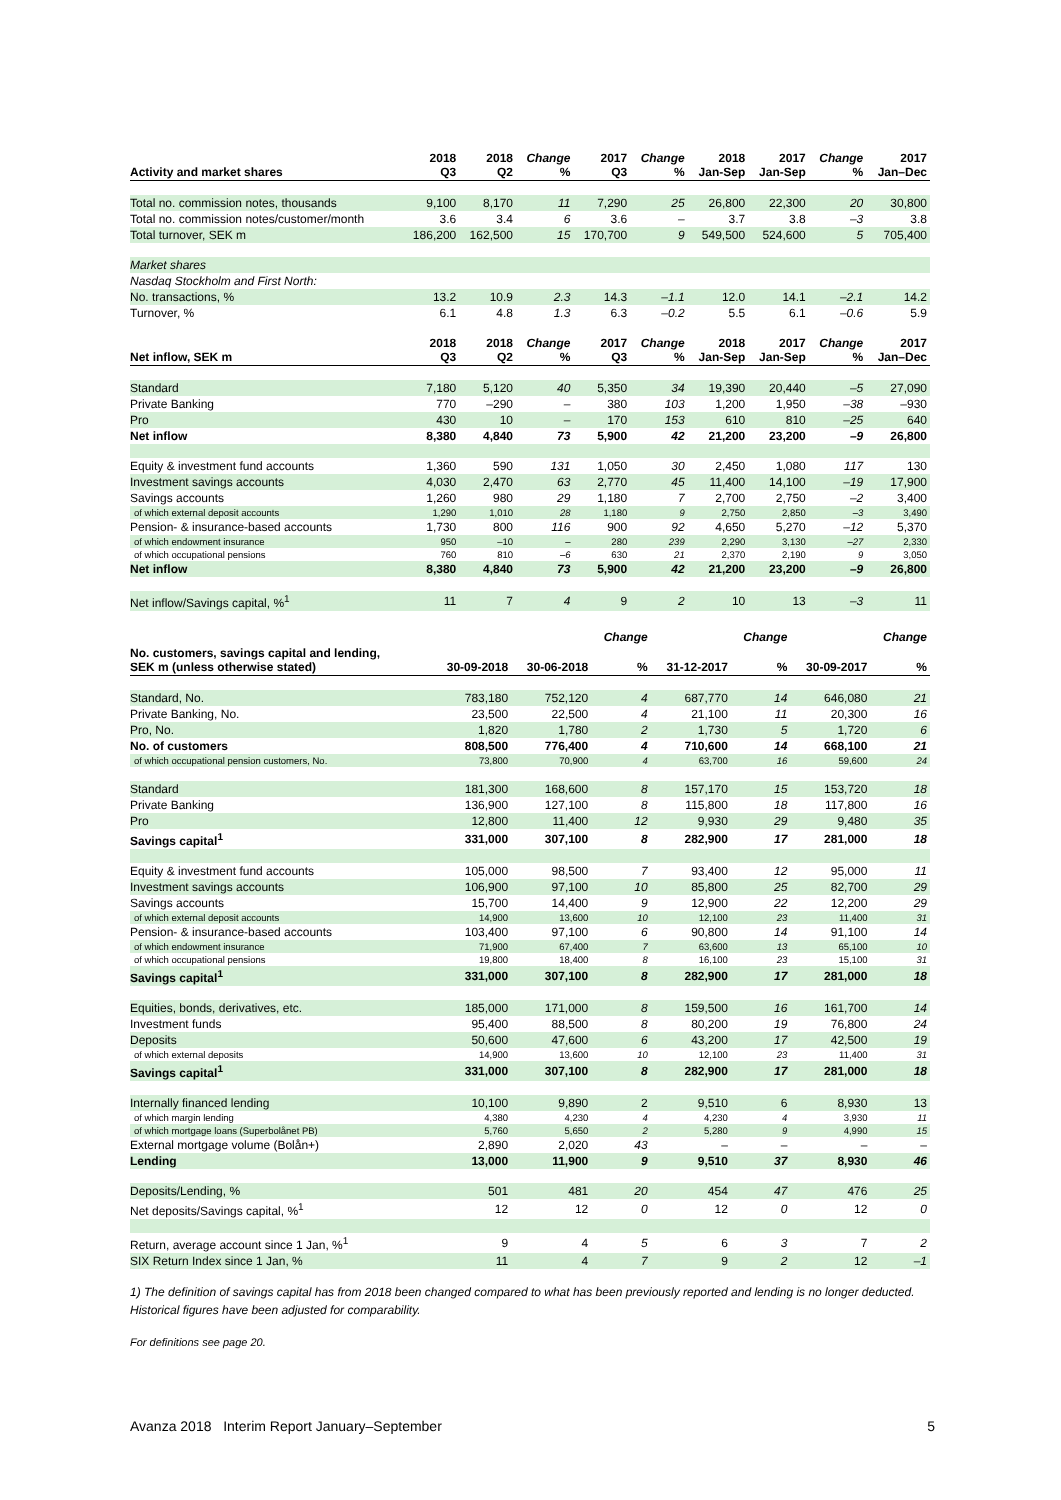| Activity and market shares | 2018 Q3 | 2018 Q2 | Change % | 2017 Q3 | Change % | 2018 Jan-Sep | 2017 Jan-Sep | Change % | 2017 Jan–Dec |
| --- | --- | --- | --- | --- | --- | --- | --- | --- | --- |
| Total no. commission notes, thousands | 9,100 | 8,170 | 11 | 7,290 | 25 | 26,800 | 22,300 | 20 | 30,800 |
| Total no. commission notes/customer/month | 3.6 | 3.4 | 6 | 3.6 | – | 3.7 | 3.8 | –3 | 3.8 |
| Total turnover, SEK m | 186,200 | 162,500 | 15 | 170,700 | 9 | 549,500 | 524,600 | 5 | 705,400 |
| Market shares | | | | | | | | | |
| Nasdaq Stockholm and First North: | | | | | | | | | |
| No. transactions, % | 13.2 | 10.9 | 2.3 | 14.3 | –1.1 | 12.0 | 14.1 | –2.1 | 14.2 |
| Turnover, % | 6.1 | 4.8 | 1.3 | 6.3 | –0.2 | 5.5 | 6.1 | –0.6 | 5.9 |
| Net inflow, SEK m | 2018 Q3 | 2018 Q2 | Change % | 2017 Q3 | Change % | 2018 Jan-Sep | 2017 Jan-Sep | Change % | 2017 Jan–Dec |
| Standard | 7,180 | 5,120 | 40 | 5,350 | 34 | 19,390 | 20,440 | –5 | 27,090 |
| Private Banking | 770 | –290 | – | 380 | 103 | 1,200 | 1,950 | –38 | –930 |
| Pro | 430 | 10 | – | 170 | 153 | 610 | 810 | –25 | 640 |
| Net inflow | 8,380 | 4,840 | 73 | 5,900 | 42 | 21,200 | 23,200 | –9 | 26,800 |
| Equity & investment fund accounts | 1,360 | 590 | 131 | 1,050 | 30 | 2,450 | 1,080 | 117 | 130 |
| Investment savings accounts | 4,030 | 2,470 | 63 | 2,770 | 45 | 11,400 | 14,100 | –19 | 17,900 |
| Savings accounts | 1,260 | 980 | 29 | 1,180 | 7 | 2,700 | 2,750 | –2 | 3,400 |
| of which external deposit accounts | 1,290 | 1,010 | 28 | 1,180 | 9 | 2,750 | 2,850 | –3 | 3,490 |
| Pension- & insurance-based accounts | 1,730 | 800 | 116 | 900 | 92 | 4,650 | 5,270 | –12 | 5,370 |
| of which endowment insurance | 950 | –10 | – | 280 | 239 | 2,290 | 3,130 | –27 | 2,330 |
| of which occupational pensions | 760 | 810 | –6 | 630 | 21 | 2,370 | 2,190 | 9 | 3,050 |
| Net inflow | 8,380 | 4,840 | 73 | 5,900 | 42 | 21,200 | 23,200 | –9 | 26,800 |
| Net inflow/Savings capital, %<sup>1</sup> | 11 | 7 | 4 | 9 | 2 | 10 | 13 | –3 | 11 |
| | | | Change | | Change | | Change |
| --- | --- | --- | --- | --- | --- | --- | --- |
| No. customers, savings capital and lending, SEK m (unless otherwise stated) | 30-09-2018 | 30-06-2018 | % | 31-12-2017 | % | 30-09-2017 | % |
| Standard, No. | 783,180 | 752,120 | 4 | 687,770 | 14 | 646,080 | 21 |
| Private Banking, No. | 23,500 | 22,500 | 4 | 21,100 | 11 | 20,300 | 16 |
| Pro, No. | 1,820 | 1,780 | 2 | 1,730 | 5 | 1,720 | 6 |
| No. of customers | 808,500 | 776,400 | 4 | 710,600 | 14 | 668,100 | 21 |
| of which occupational pension customers, No. | 73,800 | 70,900 | 4 | 63,700 | 16 | 59,600 | 24 |
| Standard | 181,300 | 168,600 | 8 | 157,170 | 15 | 153,720 | 18 |
| Private Banking | 136,900 | 127,100 | 8 | 115,800 | 18 | 117,800 | 16 |
| Pro | 12,800 | 11,400 | 12 | 9,930 | 29 | 9,480 | 35 |
| Savings capital<sup>1</sup> | 331,000 | 307,100 | 8 | 282,900 | 17 | 281,000 | 18 |
| Equity & investment fund accounts | 105,000 | 98,500 | 7 | 93,400 | 12 | 95,000 | 11 |
| Investment savings accounts | 106,900 | 97,100 | 10 | 85,800 | 25 | 82,700 | 29 |
| Savings accounts | 15,700 | 14,400 | 9 | 12,900 | 22 | 12,200 | 29 |
| of which external deposit accounts | 14,900 | 13,600 | 10 | 12,100 | 23 | 11,400 | 31 |
| Pension- & insurance-based accounts | 103,400 | 97,100 | 6 | 90,800 | 14 | 91,100 | 14 |
| of which endowment insurance | 71,900 | 67,400 | 7 | 63,600 | 13 | 65,100 | 10 |
| of which occupational pensions | 19,800 | 18,400 | 8 | 16,100 | 23 | 15,100 | 31 |
| Savings capital<sup>1</sup> | 331,000 | 307,100 | 8 | 282,900 | 17 | 281,000 | 18 |
| Equities, bonds, derivatives, etc. | 185,000 | 171,000 | 8 | 159,500 | 16 | 161,700 | 14 |
| Investment funds | 95,400 | 88,500 | 8 | 80,200 | 19 | 76,800 | 24 |
| Deposits | 50,600 | 47,600 | 6 | 43,200 | 17 | 42,500 | 19 |
| of which external deposits | 14,900 | 13,600 | 10 | 12,100 | 23 | 11,400 | 31 |
| Savings capital<sup>1</sup> | 331,000 | 307,100 | 8 | 282,900 | 17 | 281,000 | 18 |
| Internally financed lending | 10,100 | 9,890 | 2 | 9,510 | 6 | 8,930 | 13 |
| of which margin lending | 4,380 | 4,230 | 4 | 4,230 | 4 | 3,930 | 11 |
| of which mortgage loans (Superbolånet PB) | 5,760 | 5,650 | 2 | 5,280 | 9 | 4,990 | 15 |
| External mortgage volume (Bolån+) | 2,890 | 2,020 | 43 | – | – | – | – |
| Lending | 13,000 | 11,900 | 9 | 9,510 | 37 | 8,930 | 46 |
| Deposits/Lending, % | 501 | 481 | 20 | 454 | 47 | 476 | 25 |
| Net deposits/Savings capital, %<sup>1</sup> | 12 | 12 | 0 | 12 | 0 | 12 | 0 |
| Return, average account since 1 Jan, %<sup>1</sup> | 9 | 4 | 5 | 6 | 3 | 7 | 2 |
| SIX Return Index since 1 Jan, % | 11 | 4 | 7 | 9 | 2 | 12 | –1 |
1) The definition of savings capital has from 2018 been changed compared to what has been previously reported and lending is no longer deducted. Historical figures have been adjusted for comparability.
For definitions see page 20.
Avanza 2018 Interim Report January–September 5